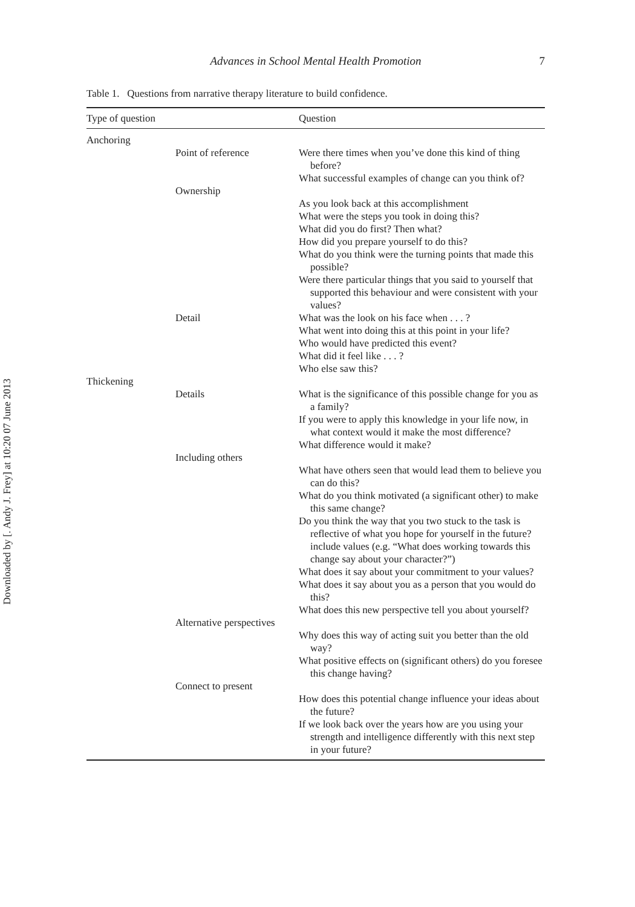Downloaded by [. Andy J. Frey] at 10:20 07 June 2013
Advances in School Mental Health Promotion 7
Table 1. Questions from narrative therapy literature to build confidence.
| Type of question | | Question |
| --- | --- | --- |
| Anchoring | | |
| | Point of reference | Were there times when you’ve done this kind of thing before? What successful examples of change can you think of? |
| | Ownership | |
| | | As you look back at this accomplishment What were the steps you took in doing this? What did you do first? Then what? How did you prepare yourself to do this? What do you think were the turning points that made this possible? Were there particular things that you said to yourself that supported this behaviour and were consistent with your values? |
| | Detail | What was the look on his face when . . . ? What went into doing this at this point in your life? Who would have predicted this event? What did it feel like . . . ? Who else saw this? |
| Thickening | | |
| | Details | What is the significance of this possible change for you as a family? If you were to apply this knowledge in your life now, in what context would it make the most difference? What difference would it make? |
| | Including others | |
| | | What have others seen that would lead them to believe you can do this? What do you think motivated (a significant other) to make this same change? Do you think the way that you two stuck to the task is reflective of what you hope for yourself in the future? include values (e.g. “What does working towards this change say about your character?”) What does it say about your commitment to your values? What does it say about you as a person that you would do this? What does this new perspective tell you about yourself? |
| | Alternative perspectives | |
| | | Why does this way of acting suit you better than the old way? What positive effects on (significant others) do you foresee this change having? |
| | Connect to present | |
| | | How does this potential change influence your ideas about the future? If we look back over the years how are you using your strength and intelligence differently with this next step in your future? |